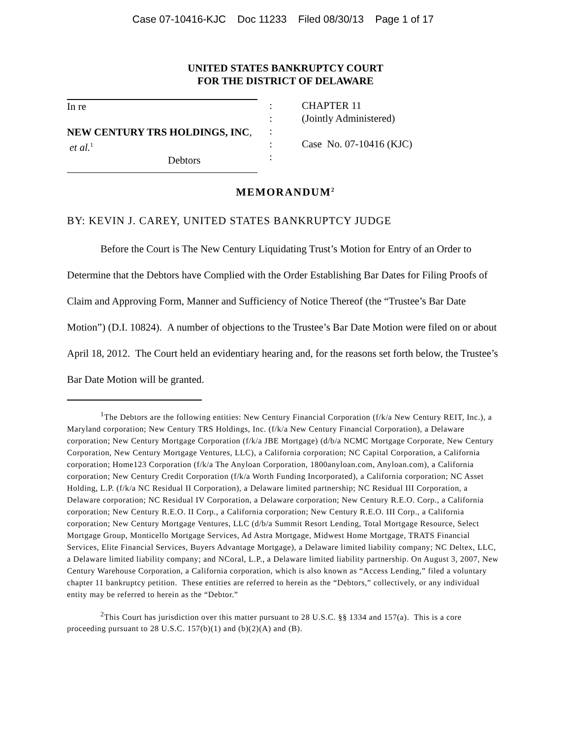Case 07-10416-KJC Doc 11233 Filed 08/30/13 Page 1 of 17
UNITED STATES BANKRUPTCY COURT
FOR THE DISTRICT OF DELAWARE
In re
NEW CENTURY TRS HOLDINGS, INC,
et al.<sup>1</sup>
Debtors
:
:
:
:
:
CHAPTER 11
(Jointly Administered)
Case No. 07-10416 (KJC)
MEMORANDUM<sup>2</sup>
BY: KEVIN J. CAREY, UNITED STATES BANKRUPTCY JUDGE
Before the Court is The New Century Liquidating Trust’s Motion for Entry of an Order to Determine that the Debtors have Complied with the Order Establishing Bar Dates for Filing Proofs of Claim and Approving Form, Manner and Sufficiency of Notice Thereof (the “Trustee’s Bar Date Motion”) (D.I. 10824). A number of objections to the Trustee’s Bar Date Motion were filed on or about April 18, 2012. The Court held an evidentiary hearing and, for the reasons set forth below, the Trustee’s Bar Date Motion will be granted.
<sup>1</sup> The Debtors are the following entities: New Century Financial Corporation (f/k/a New Century REIT, Inc.), a Maryland corporation; New Century TRS Holdings, Inc. (f/k/a New Century Financial Corporation), a Delaware corporation; New Century Mortgage Corporation (f/k/a JBE Mortgage) (d/b/a NCMC Mortgage Corporate, New Century Corporation, New Century Mortgage Ventures, LLC), a California corporation; NC Capital Corporation, a California corporation; Home123 Corporation (f/k/a The Anyloan Corporation, 1800anyloan.com, Anyloan.com), a California corporation; New Century Credit Corporation (f/k/a Worth Funding Incorporated), a California corporation; NC Asset Holding, L.P. (f/k/a NC Residual II Corporation), a Delaware limited partnership; NC Residual III Corporation, a Delaware corporation; NC Residual IV Corporation, a Delaware corporation; New Century R.E.O. Corp., a California corporation; New Century R.E.O. II Corp., a California corporation; New Century R.E.O. III Corp., a California corporation; New Century Mortgage Ventures, LLC (d/b/a Summit Resort Lending, Total Mortgage Resource, Select Mortgage Group, Monticello Mortgage Services, Ad Astra Mortgage, Midwest Home Mortgage, TRATS Financial Services, Elite Financial Services, Buyers Advantage Mortgage), a Delaware limited liability company; NC Deltex, LLC, a Delaware limited liability company; and NCoral, L.P., a Delaware limited liability partnership. On August 3, 2007, New Century Warehouse Corporation, a California corporation, which is also known as “Access Lending,” filed a voluntary chapter 11 bankruptcy petition. These entities are referred to herein as the “Debtors,” collectively, or any individual entity may be referred to herein as the “Debtor.”
<sup>2</sup> This Court has jurisdiction over this matter pursuant to 28 U.S.C. §§ 1334 and 157(a). This is a core proceeding pursuant to 28 U.S.C. 157(b)(1) and (b)(2)(A) and (B).